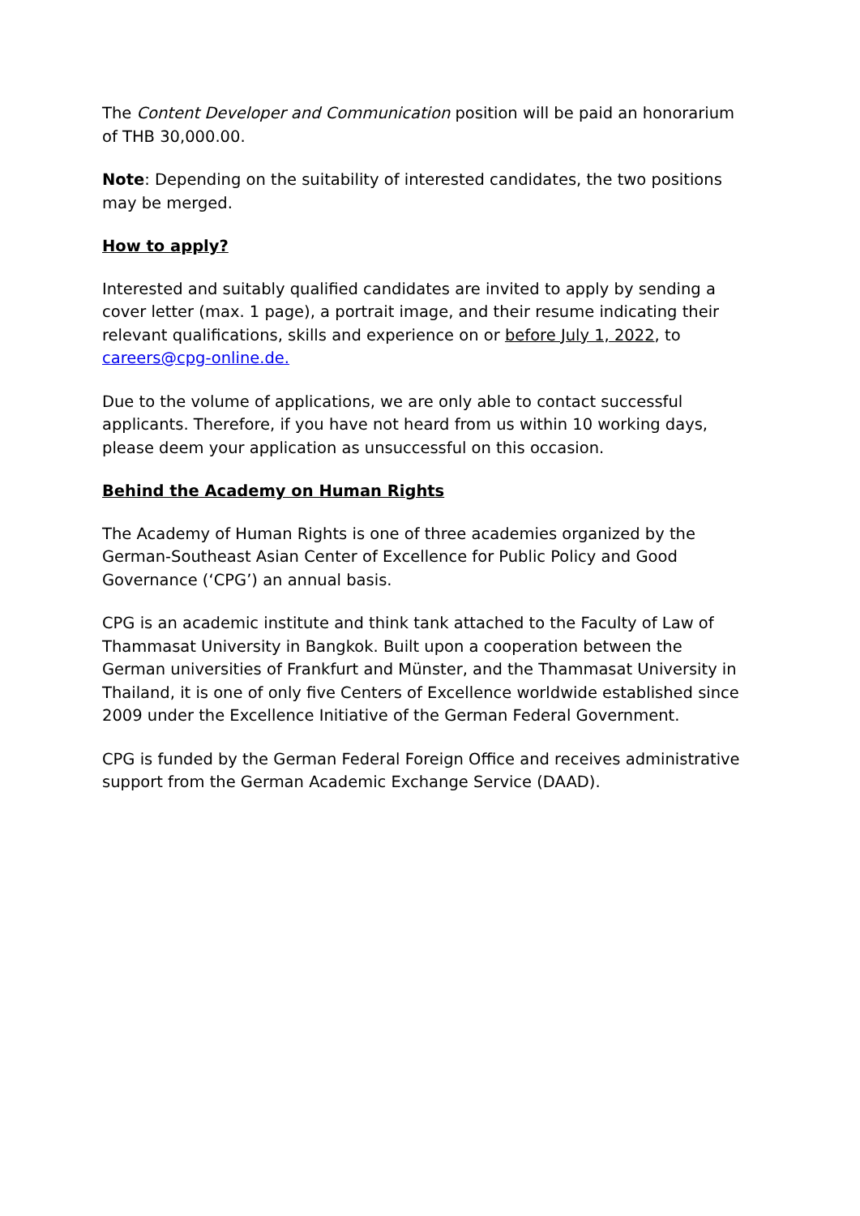The Content Developer and Communication position will be paid an honorarium of THB 30,000.00.
Note: Depending on the suitability of interested candidates, the two positions may be merged.
How to apply?
Interested and suitably qualified candidates are invited to apply by sending a cover letter (max. 1 page), a portrait image, and their resume indicating their relevant qualifications, skills and experience on or before July 1, 2022, to careers@cpg-online.de.
Due to the volume of applications, we are only able to contact successful applicants. Therefore, if you have not heard from us within 10 working days, please deem your application as unsuccessful on this occasion.
Behind the Academy on Human Rights
The Academy of Human Rights is one of three academies organized by the German-Southeast Asian Center of Excellence for Public Policy and Good Governance (‘CPG’) an annual basis.
CPG is an academic institute and think tank attached to the Faculty of Law of Thammasat University in Bangkok. Built upon a cooperation between the German universities of Frankfurt and Münster, and the Thammasat University in Thailand, it is one of only five Centers of Excellence worldwide established since 2009 under the Excellence Initiative of the German Federal Government.
CPG is funded by the German Federal Foreign Office and receives administrative support from the German Academic Exchange Service (DAAD).